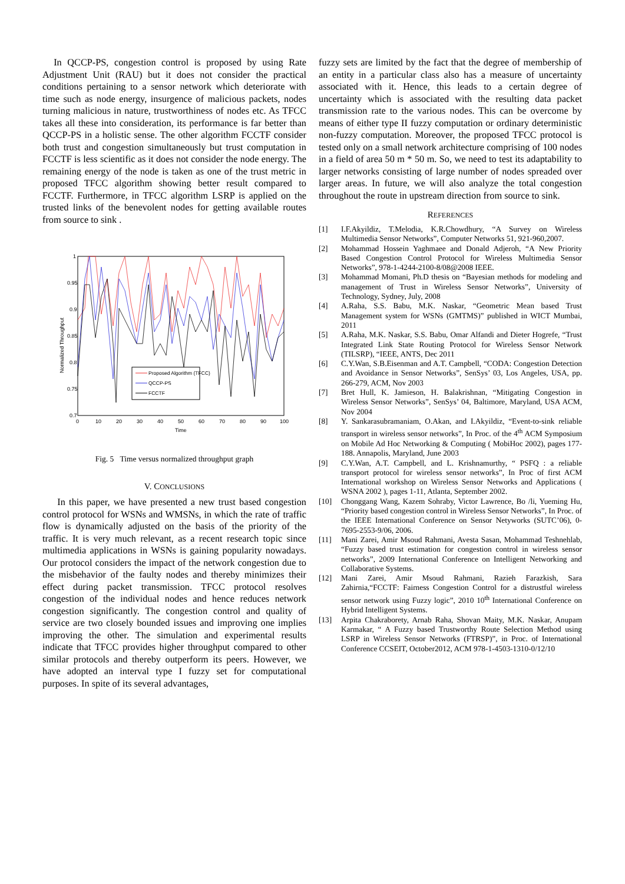In QCCP-PS, congestion control is proposed by using Rate Adjustment Unit (RAU) but it does not consider the practical conditions pertaining to a sensor network which deteriorate with time such as node energy, insurgence of malicious packets, nodes turning malicious in nature, trustworthiness of nodes etc. As TFCC takes all these into consideration, its performance is far better than QCCP-PS in a holistic sense. The other algorithm FCCTF consider both trust and congestion simultaneously but trust computation in FCCTF is less scientific as it does not consider the node energy. The remaining energy of the node is taken as one of the trust metric in proposed TFCC algorithm showing better result compared to FCCTF. Furthermore, in TFCC algorithm LSRP is applied on the trusted links of the benevolent nodes for getting available routes from source to sink .
Normalized Throughput
1
0.95
0.9
0.85
0.8
0.75
0.7
0
10
20
30
40
50
60
70
80
90
100
Time
Proposed Algorithm (TFCC)
QCCP-PS
FCCTF
Fig. 5 Time versus normalized throughput graph
V. CONCLUSIONS
In this paper, we have presented a new trust based congestion control protocol for WSNs and WMSNs, in which the rate of traffic flow is dynamically adjusted on the basis of the priority of the traffic. It is very much relevant, as a recent research topic since multimedia applications in WSNs is gaining popularity nowadays. Our protocol considers the impact of the network congestion due to the misbehavior of the faulty nodes and thereby minimizes their effect during packet transmission. TFCC protocol resolves congestion of the individual nodes and hence reduces network congestion significantly. The congestion control and quality of service are two closely bounded issues and improving one implies improving the other. The simulation and experimental results indicate that TFCC provides higher throughput compared to other similar protocols and thereby outperform its peers. However, we have adopted an interval type I fuzzy set for computational purposes. In spite of its several advantages,
fuzzy sets are limited by the fact that the degree of membership of an entity in a particular class also has a measure of uncertainty associated with it. Hence, this leads to a certain degree of uncertainty which is associated with the resulting data packet transmission rate to the various nodes. This can be overcome by means of either type II fuzzy computation or ordinary deterministic non-fuzzy computation. Moreover, the proposed TFCC protocol is tested only on a small network architecture comprising of 100 nodes in a field of area 50 m * 50 m. So, we need to test its adaptability to larger networks consisting of large number of nodes spreaded over larger areas. In future, we will also analyze the total congestion throughout the route in upstream direction from source to sink.
REFERENCES
[1] I.F.Akyildiz, T.Melodia, K.R.Chowdhury, “A Survey on Wireless Multimedia Sensor Networks”, Computer Networks 51, 921-960,2007.
[2] Mohammad Hossein Yaghmaee and Donald Adjeroh, “A New Priority Based Congestion Control Protocol for Wireless Multimedia Sensor Networks”, 978-1-4244-2100-8/08@2008 IEEE.
[3] Mohammad Momani, Ph.D thesis on “Bayesian methods for modeling and management of Trust in Wireless Sensor Networks”, University of Technology, Sydney, July, 2008
[4] A.Raha, S.S. Babu, M.K. Naskar, “Geometric Mean based Trust Management system for WSNs (GMTMS)” published in WICT Mumbai, 2011
[5] A.Raha, M.K. Naskar, S.S. Babu, Omar Alfandi and Dieter Hogrefe, “Trust Integrated Link State Routing Protocol for Wireless Sensor Network (TILSRP), “IEEE, ANTS, Dec 2011
[6] C.Y.Wan, S.B.Eisenman and A.T. Campbell, “CODA: Congestion Detection and Avoidance in Sensor Networks”, SenSys’ 03, Los Angeles, USA, pp. 266-279, ACM, Nov 2003
[7] Bret Hull, K. Jamieson, H. Balakrishnan, “Mitigating Congestion in Wireless Sensor Networks”, SenSys’ 04, Baltimore, Maryland, USA ACM, Nov 2004
[8] Y. Sankarasubramaniam, O.Akan, and I.Akyildiz, “Event-to-sink reliable transport in wireless sensor networks”, In Proc. of the 4<sup>th</sup> ACM Symposium on Mobile Ad Hoc Networking & Computing ( MobiHoc 2002), pages 177- 188. Annapolis, Maryland, June 2003
[9] C.Y.Wan, A.T. Campbell, and L. Krishnamurthy, “ PSFQ : a reliable transport protocol for wireless sensor networks”, In Proc of first ACM International workshop on Wireless Sensor Networks and Applications ( WSNA 2002 ), pages 1-11, Atlanta, September 2002.
[10] Chonggang Wang, Kazem Sohraby, Victor Lawrence, Bo /li, Yueming Hu, “Priority based congestion control in Wireless Sensor Networks”, In Proc. of the IEEE International Conference on Sensor Netyworks (SUTC’06), 0-7695-2553-9/06, 2006.
[11] Mani Zarei, Amir Msoud Rahmani, Avesta Sasan, Mohammad Teshnehlab, “Fuzzy based trust estimation for congestion control in wireless sensor networks”, 2009 International Conference on Intelligent Networking and Collaborative Systems.
[12] Mani Zarei, Amir Msoud Rahmani, Razieh Farazkish, Sara Zahirnia,“FCCTF: Fairness Congestion Control for a distrustful wireless sensor network using Fuzzy logic”, 2010 10<sup>th</sup> International Conference on Hybrid Intelligent Systems.
[13] Arpita Chakraborety, Arnab Raha, Shovan Maity, M.K. Naskar, Anupam Karmakar, “ A Fuzzy based Trustworthy Route Selection Method using LSRP in Wireless Sensor Networks (FTRSP)”, in Proc. of International Conference CCSEIT, October2012, ACM 978-1-4503-1310-0/12/10